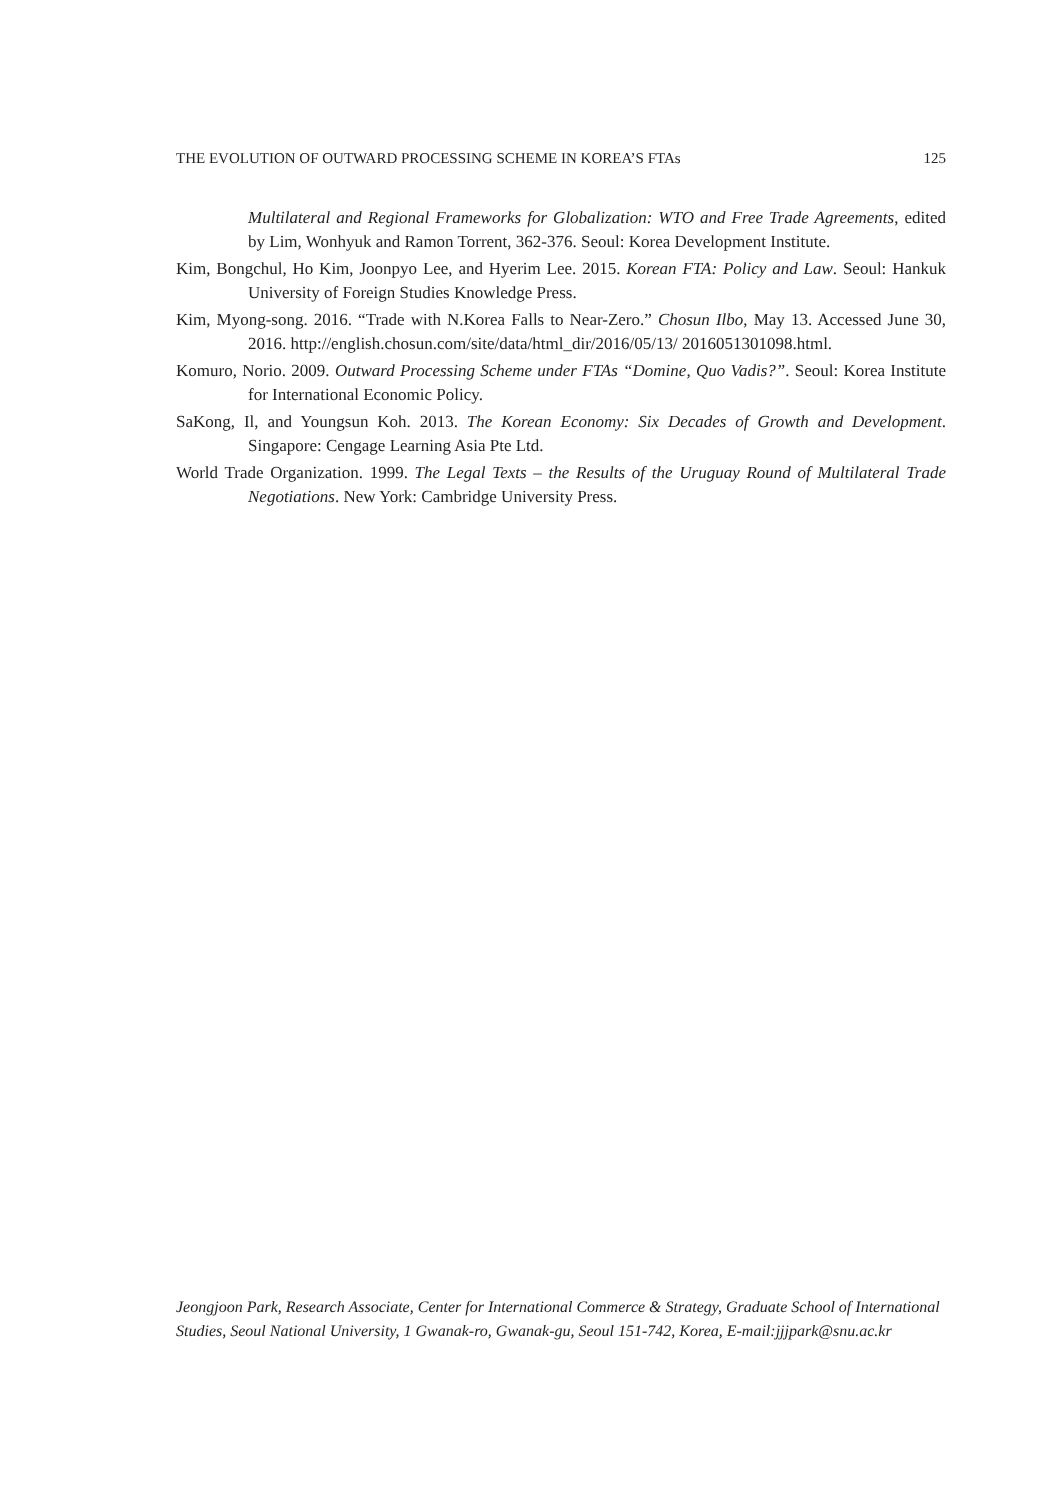THE EVOLUTION OF OUTWARD PROCESSING SCHEME IN KOREA’S FTAs 125
Multilateral and Regional Frameworks for Globalization: WTO and Free Trade Agreements, edited by Lim, Wonhyuk and Ramon Torrent, 362-376. Seoul: Korea Development Institute.
Kim, Bongchul, Ho Kim, Joonpyo Lee, and Hyerim Lee. 2015. Korean FTA: Policy and Law. Seoul: Hankuk University of Foreign Studies Knowledge Press.
Kim, Myong-song. 2016. “Trade with N.Korea Falls to Near-Zero.” Chosun Ilbo, May 13. Accessed June 30, 2016. http://english.chosun.com/site/data/html_dir/2016/05/13/ 2016051301098.html.
Komuro, Norio. 2009. Outward Processing Scheme under FTAs “Domine, Quo Vadis?”. Seoul: Korea Institute for International Economic Policy.
SaKong, Il, and Youngsun Koh. 2013. The Korean Economy: Six Decades of Growth and Development. Singapore: Cengage Learning Asia Pte Ltd.
World Trade Organization. 1999. The Legal Texts – the Results of the Uruguay Round of Multilateral Trade Negotiations. New York: Cambridge University Press.
Jeongjoon Park, Research Associate, Center for International Commerce & Strategy, Graduate School of International Studies, Seoul National University, 1 Gwanak-ro, Gwanak-gu, Seoul 151-742, Korea, E-mail:jjjpark@snu.ac.kr